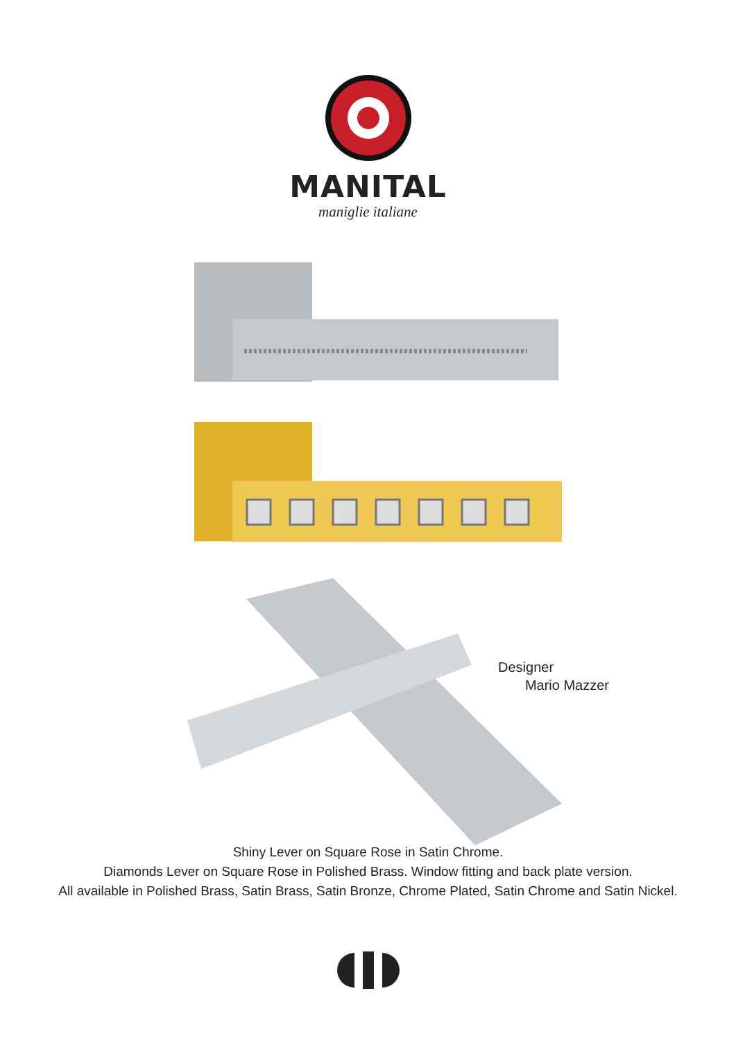MANITAL
maniglie italiane
Designer
Mario Mazzer
Shiny Lever on Square Rose in Satin Chrome.
Diamonds Lever on Square Rose in Polished Brass. Window fitting and back plate version.
All available in Polished Brass, Satin Brass, Satin Bronze, Chrome Plated, Satin Chrome and Satin Nickel.